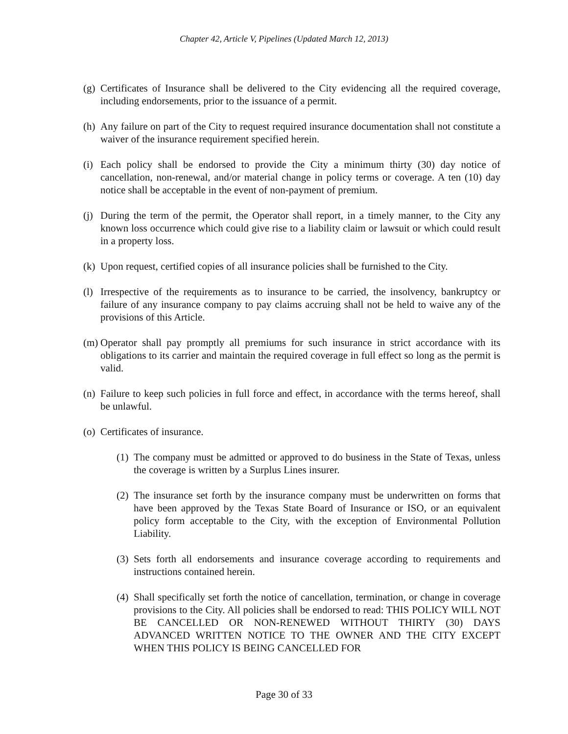Chapter 42, Article V, Pipelines (Updated March 12, 2013)
(g) Certificates of Insurance shall be delivered to the City evidencing all the required coverage, including endorsements, prior to the issuance of a permit.
(h) Any failure on part of the City to request required insurance documentation shall not constitute a waiver of the insurance requirement specified herein.
(i) Each policy shall be endorsed to provide the City a minimum thirty (30) day notice of cancellation, non-renewal, and/or material change in policy terms or coverage. A ten (10) day notice shall be acceptable in the event of non-payment of premium.
(j) During the term of the permit, the Operator shall report, in a timely manner, to the City any known loss occurrence which could give rise to a liability claim or lawsuit or which could result in a property loss.
(k) Upon request, certified copies of all insurance policies shall be furnished to the City.
(l) Irrespective of the requirements as to insurance to be carried, the insolvency, bankruptcy or failure of any insurance company to pay claims accruing shall not be held to waive any of the provisions of this Article.
(m) Operator shall pay promptly all premiums for such insurance in strict accordance with its obligations to its carrier and maintain the required coverage in full effect so long as the permit is valid.
(n) Failure to keep such policies in full force and effect, in accordance with the terms hereof, shall be unlawful.
(o) Certificates of insurance.
(1) The company must be admitted or approved to do business in the State of Texas, unless the coverage is written by a Surplus Lines insurer.
(2) The insurance set forth by the insurance company must be underwritten on forms that have been approved by the Texas State Board of Insurance or ISO, or an equivalent policy form acceptable to the City, with the exception of Environmental Pollution Liability.
(3) Sets forth all endorsements and insurance coverage according to requirements and instructions contained herein.
(4) Shall specifically set forth the notice of cancellation, termination, or change in coverage provisions to the City. All policies shall be endorsed to read: THIS POLICY WILL NOT BE CANCELLED OR NON-RENEWED WITHOUT THIRTY (30) DAYS ADVANCED WRITTEN NOTICE TO THE OWNER AND THE CITY EXCEPT WHEN THIS POLICY IS BEING CANCELLED FOR
Page 30 of 33